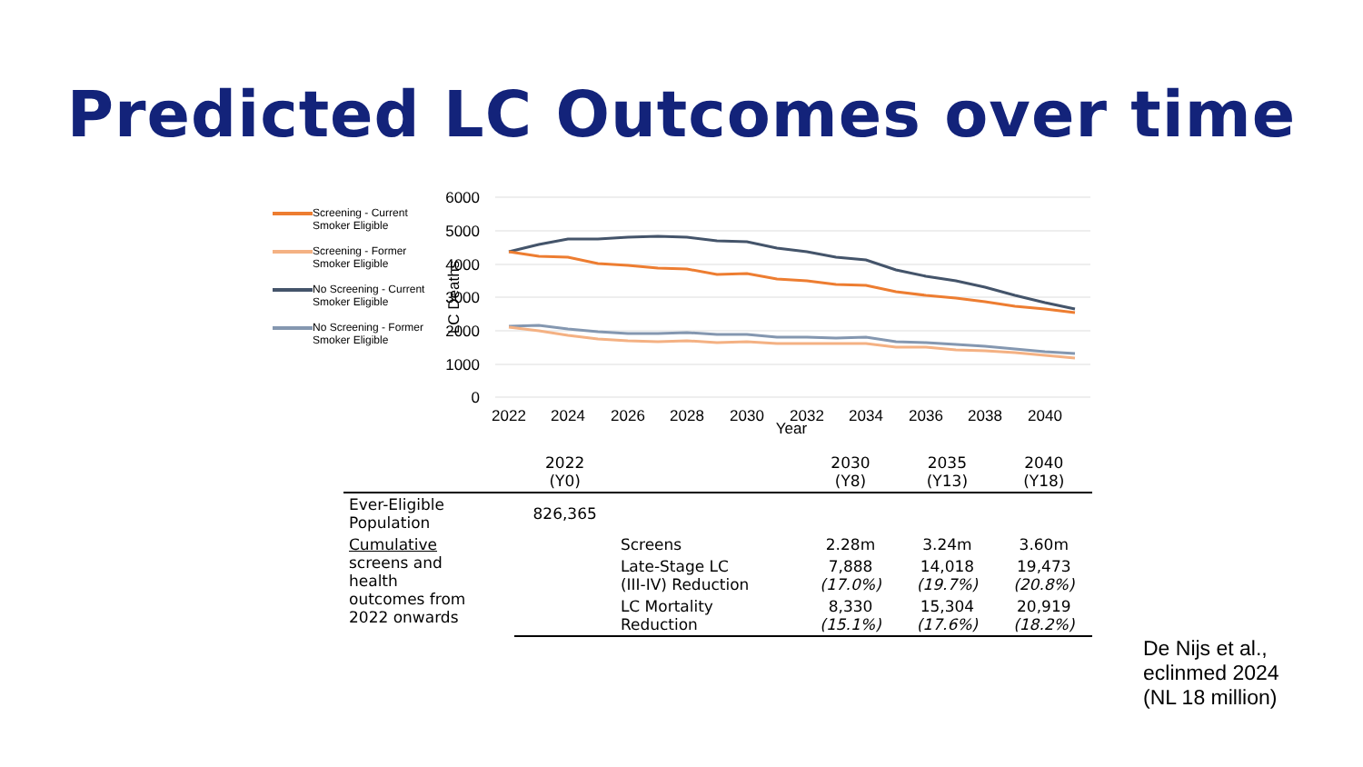Predicted LC Outcomes over time
Screening - Current Smoker Eligible
Screening - Former Smoker Eligible
No Screening - Current Smoker Eligible
No Screening - Former Smoker Eligible
6000
5000
4000
3000
2000
1000
0
LC Deaths
2022
2024
2026
2028
2030
2032
2034
2036
2038
2040
Year
| | 2022 (Y0) | | 2030 (Y8) | 2035 (Y13) | 2040 (Y18) |
| --- | --- | --- | --- | --- | --- |
| Ever-Eligible Population | 826,365 | | | | |
| Cumulative screens and health outcomes from 2022 onwards | | Screens | 2.28m | 3.24m | 3.60m |
| | | Late-Stage LC (III-IV) Reduction | 7,888 (17.0%) | 14,018 (19.7%) | 19,473 (20.8%) |
| | | LC Mortality Reduction | 8,330 (15.1%) | 15,304 (17.6%) | 20,919 (18.2%) |
De Nijs et al.,
eclinmed 2024
(NL 18 million)